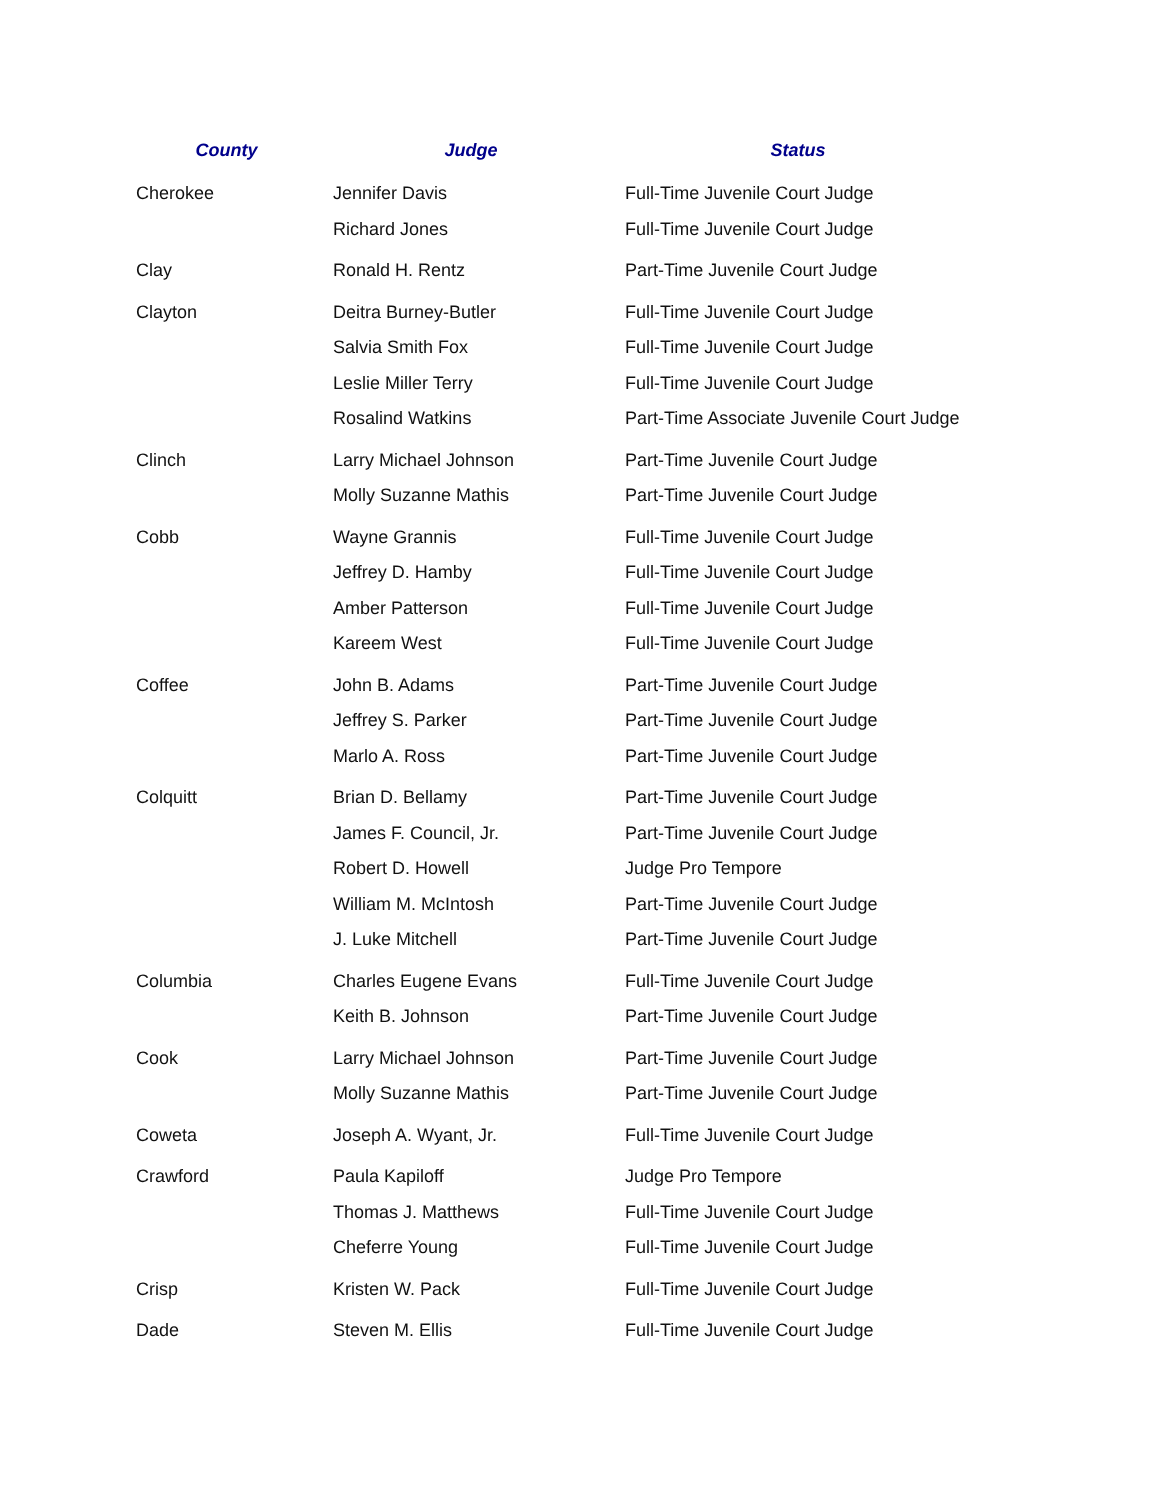| County | Judge | Status |
| --- | --- | --- |
| Cherokee | Jennifer Davis | Full-Time Juvenile Court Judge |
| | Richard Jones | Full-Time Juvenile Court Judge |
| Clay | Ronald H. Rentz | Part-Time Juvenile Court Judge |
| Clayton | Deitra Burney-Butler | Full-Time Juvenile Court Judge |
| | Salvia Smith Fox | Full-Time Juvenile Court Judge |
| | Leslie Miller Terry | Full-Time Juvenile Court Judge |
| | Rosalind Watkins | Part-Time Associate Juvenile Court Judge |
| Clinch | Larry Michael Johnson | Part-Time Juvenile Court Judge |
| | Molly Suzanne Mathis | Part-Time Juvenile Court Judge |
| Cobb | Wayne Grannis | Full-Time Juvenile Court Judge |
| | Jeffrey D. Hamby | Full-Time Juvenile Court Judge |
| | Amber Patterson | Full-Time Juvenile Court Judge |
| | Kareem West | Full-Time Juvenile Court Judge |
| Coffee | John B. Adams | Part-Time Juvenile Court Judge |
| | Jeffrey S. Parker | Part-Time Juvenile Court Judge |
| | Marlo A. Ross | Part-Time Juvenile Court Judge |
| Colquitt | Brian D. Bellamy | Part-Time Juvenile Court Judge |
| | James F. Council, Jr. | Part-Time Juvenile Court Judge |
| | Robert D. Howell | Judge Pro Tempore |
| | William M. McIntosh | Part-Time Juvenile Court Judge |
| | J. Luke Mitchell | Part-Time Juvenile Court Judge |
| Columbia | Charles Eugene Evans | Full-Time Juvenile Court Judge |
| | Keith B. Johnson | Part-Time Juvenile Court Judge |
| Cook | Larry Michael Johnson | Part-Time Juvenile Court Judge |
| | Molly Suzanne Mathis | Part-Time Juvenile Court Judge |
| Coweta | Joseph A. Wyant, Jr. | Full-Time Juvenile Court Judge |
| Crawford | Paula Kapiloff | Judge Pro Tempore |
| | Thomas J. Matthews | Full-Time Juvenile Court Judge |
| | Cheferre Young | Full-Time Juvenile Court Judge |
| Crisp | Kristen W. Pack | Full-Time Juvenile Court Judge |
| Dade | Steven M. Ellis | Full-Time Juvenile Court Judge |